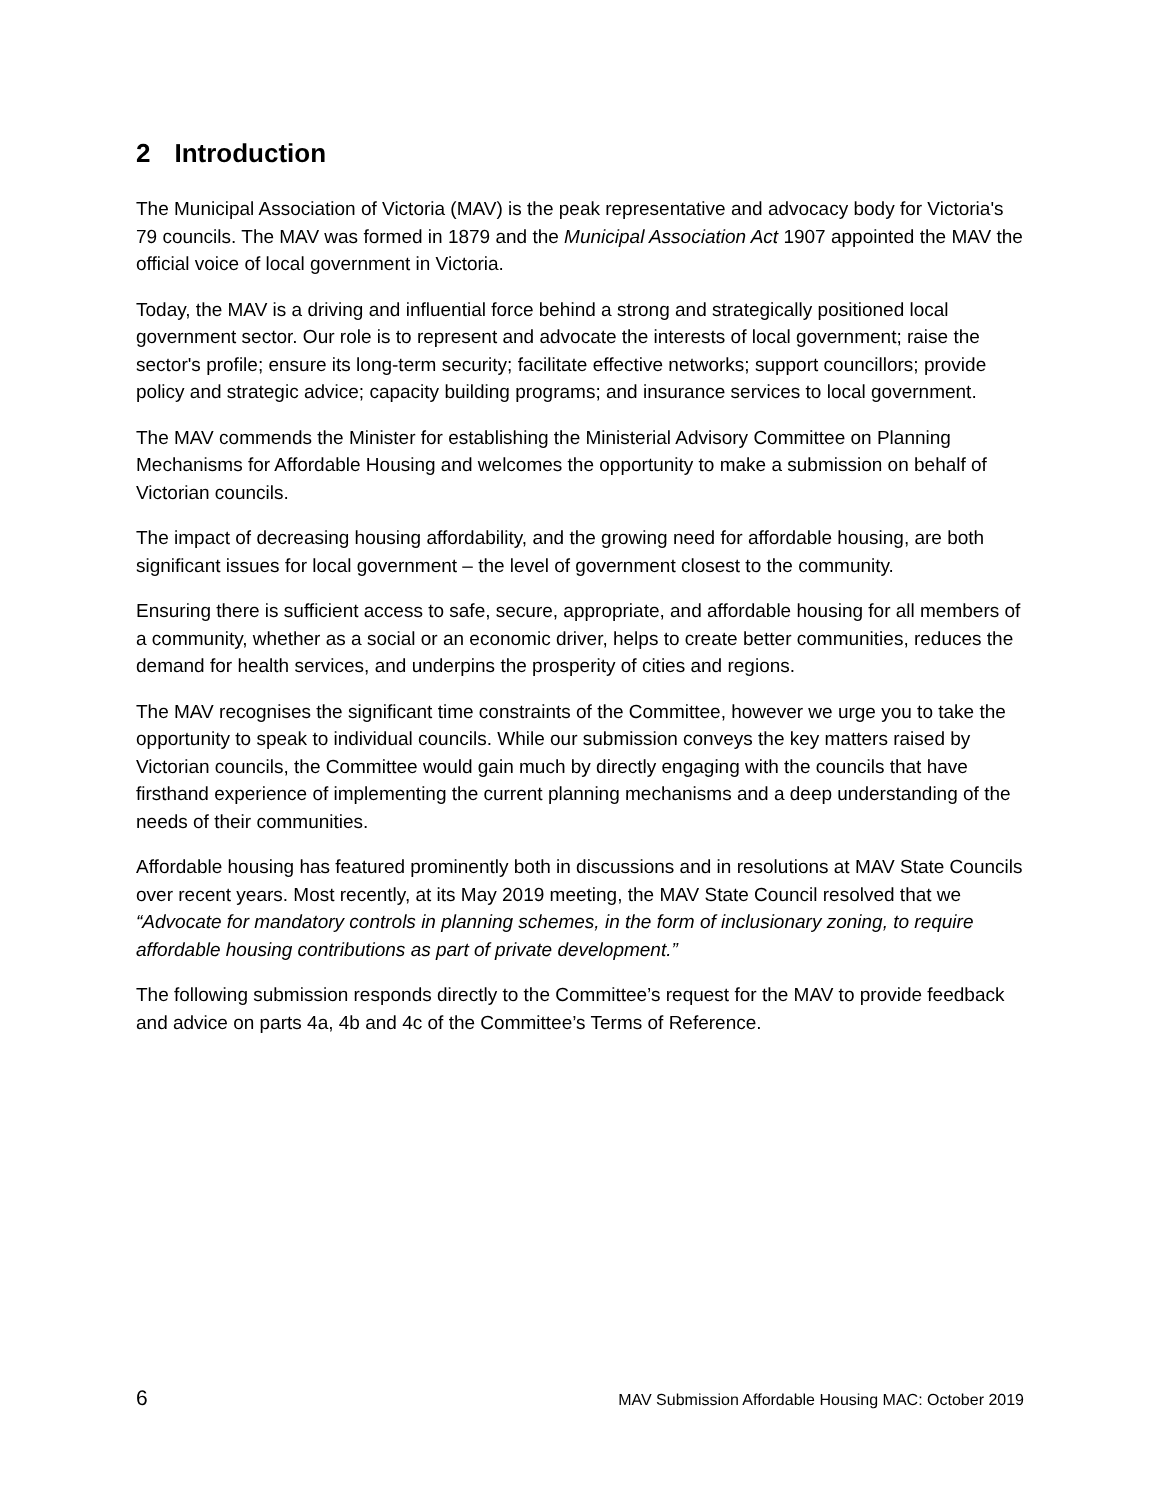2 Introduction
The Municipal Association of Victoria (MAV) is the peak representative and advocacy body for Victoria's 79 councils. The MAV was formed in 1879 and the Municipal Association Act 1907 appointed the MAV the official voice of local government in Victoria.
Today, the MAV is a driving and influential force behind a strong and strategically positioned local government sector. Our role is to represent and advocate the interests of local government; raise the sector's profile; ensure its long-term security; facilitate effective networks; support councillors; provide policy and strategic advice; capacity building programs; and insurance services to local government.
The MAV commends the Minister for establishing the Ministerial Advisory Committee on Planning Mechanisms for Affordable Housing and welcomes the opportunity to make a submission on behalf of Victorian councils.
The impact of decreasing housing affordability, and the growing need for affordable housing, are both significant issues for local government – the level of government closest to the community.
Ensuring there is sufficient access to safe, secure, appropriate, and affordable housing for all members of a community, whether as a social or an economic driver, helps to create better communities, reduces the demand for health services, and underpins the prosperity of cities and regions.
The MAV recognises the significant time constraints of the Committee, however we urge you to take the opportunity to speak to individual councils. While our submission conveys the key matters raised by Victorian councils, the Committee would gain much by directly engaging with the councils that have firsthand experience of implementing the current planning mechanisms and a deep understanding of the needs of their communities.
Affordable housing has featured prominently both in discussions and in resolutions at MAV State Councils over recent years. Most recently, at its May 2019 meeting, the MAV State Council resolved that we “Advocate for mandatory controls in planning schemes, in the form of inclusionary zoning, to require affordable housing contributions as part of private development.”
The following submission responds directly to the Committee’s request for the MAV to provide feedback and advice on parts 4a, 4b and 4c of the Committee’s Terms of Reference.
6 MAV Submission Affordable Housing MAC: October 2019